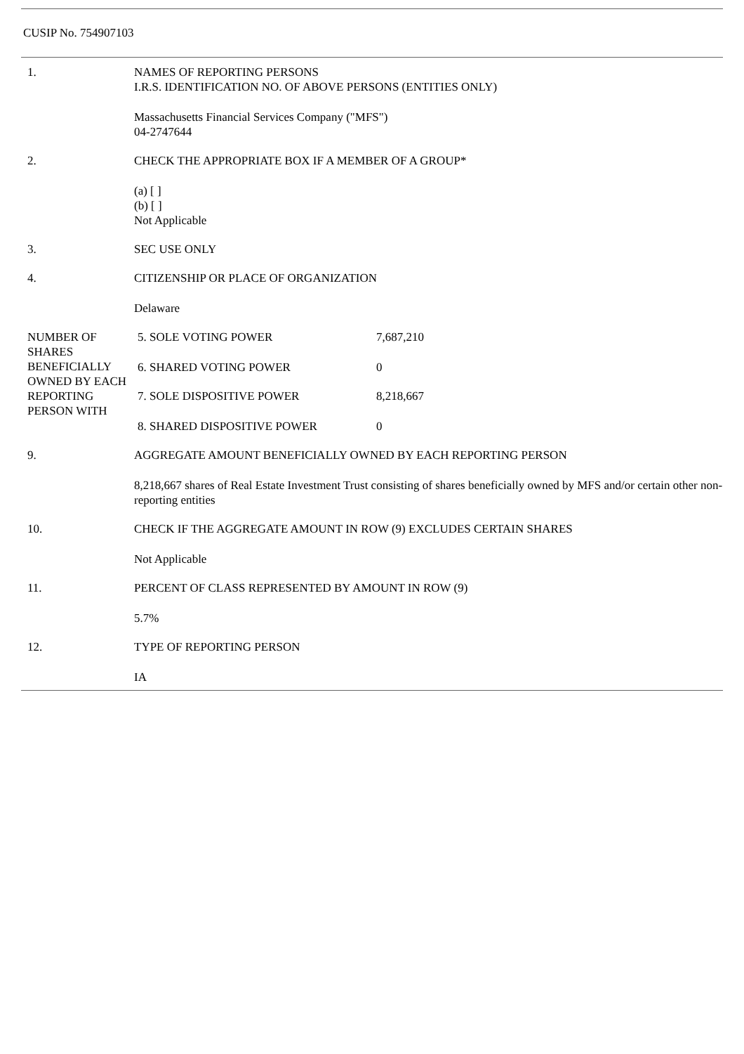CUSIP No. 754907103
| 1. | NAMES OF REPORTING PERSONS I.R.S. IDENTIFICATION NO. OF ABOVE PERSONS (ENTITIES ONLY) | |
| | Massachusetts Financial Services Company ("MFS") 04-2747644 | |
| 2. | CHECK THE APPROPRIATE BOX IF A MEMBER OF A GROUP* | |
| | (a) [ ] (b) [ ] Not Applicable | |
| 3. | SEC USE ONLY | |
| 4. | CITIZENSHIP OR PLACE OF ORGANIZATION | |
| | Delaware | |
| NUMBER OF SHARES BENEFICIALLY OWNED BY EACH REPORTING PERSON WITH | 5. SOLE VOTING POWER | 7,687,210 |
| | 6. SHARED VOTING POWER | 0 |
| | 7. SOLE DISPOSITIVE POWER | 8,218,667 |
| | 8. SHARED DISPOSITIVE POWER | 0 |
| 9. | AGGREGATE AMOUNT BENEFICIALLY OWNED BY EACH REPORTING PERSON | |
| | 8,218,667 shares of Real Estate Investment Trust consisting of shares beneficially owned by MFS and/or certain other non-reporting entities | |
| 10. | CHECK IF THE AGGREGATE AMOUNT IN ROW (9) EXCLUDES CERTAIN SHARES | |
| | Not Applicable | |
| 11. | PERCENT OF CLASS REPRESENTED BY AMOUNT IN ROW (9) | |
| | 5.7% | |
| 12. | TYPE OF REPORTING PERSON | |
| | IA | |